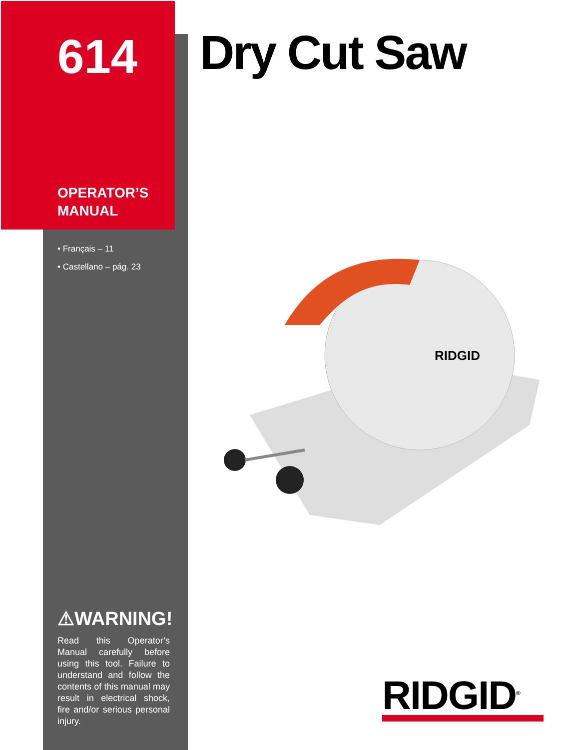614
OPERATOR’S
MANUAL
• Français – 11
• Castellano – pág. 23
⚠WARNING!
Read this Operator’s Manual carefully before using this tool. Failure to understand and follow the contents of this manual may result in electrical shock, fire and/or serious personal injury.
Dry Cut Saw
RIDGID
RIDGID<sup>®</sup>